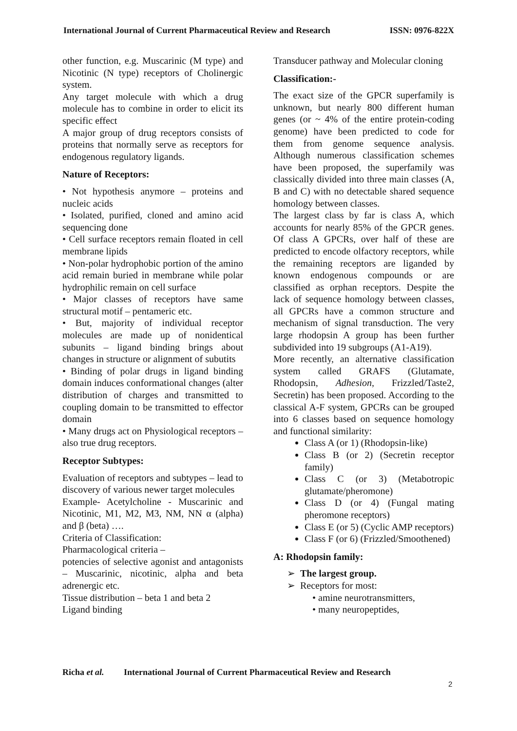International Journal of Current Pharmaceutical Review and Research ISSN: 0976-822X
other function, e.g. Muscarinic (M type) and Nicotinic (N type) receptors of Cholinergic system.
Any target molecule with which a drug molecule has to combine in order to elicit its specific effect
A major group of drug receptors consists of proteins that normally serve as receptors for endogenous regulatory ligands.
Nature of Receptors:
• Not hypothesis anymore – proteins and nucleic acids
• Isolated, purified, cloned and amino acid sequencing done
• Cell surface receptors remain floated in cell membrane lipids
• Non-polar hydrophobic portion of the amino acid remain buried in membrane while polar hydrophilic remain on cell surface
• Major classes of receptors have same structural motif – pentameric etc.
• But, majority of individual receptor molecules are made up of nonidentical subunits – ligand binding brings about changes in structure or alignment of subutits
• Binding of polar drugs in ligand binding domain induces conformational changes (alter distribution of charges and transmitted to coupling domain to be transmitted to effector domain
• Many drugs act on Physiological receptors – also true drug receptors.
Receptor Subtypes:
Evaluation of receptors and subtypes – lead to discovery of various newer target molecules
Example- Acetylcholine - Muscarinic and Nicotinic, M1, M2, M3, NM, NN α (alpha) and β (beta) ….
Criteria of Classification:
Pharmacological criteria –
potencies of selective agonist and antagonists – Muscarinic, nicotinic, alpha and beta adrenergic etc.
Tissue distribution – beta 1 and beta 2
Ligand binding
Transducer pathway and Molecular cloning
Classification:-
The exact size of the GPCR superfamily is unknown, but nearly 800 different human genes (or ~ 4% of the entire protein-coding genome) have been predicted to code for them from genome sequence analysis. Although numerous classification schemes have been proposed, the superfamily was classically divided into three main classes (A, B and C) with no detectable shared sequence homology between classes.
The largest class by far is class A, which accounts for nearly 85% of the GPCR genes. Of class A GPCRs, over half of these are predicted to encode olfactory receptors, while the remaining receptors are liganded by known endogenous compounds or are classified as orphan receptors. Despite the lack of sequence homology between classes, all GPCRs have a common structure and mechanism of signal transduction. The very large rhodopsin A group has been further subdivided into 19 subgroups (A1-A19).
More recently, an alternative classification system called GRAFS (Glutamate, Rhodopsin, Adhesion, Frizzled/Taste2, Secretin) has been proposed. According to the classical A-F system, GPCRs can be grouped into 6 classes based on sequence homology and functional similarity:
Class A (or 1) (Rhodopsin-like)
Class B (or 2) (Secretin receptor family)
Class C (or 3) (Metabotropic glutamate/pheromone)
Class D (or 4) (Fungal mating pheromone receptors)
Class E (or 5) (Cyclic AMP receptors)
Class F (or 6) (Frizzled/Smoothened)
A: Rhodopsin family:
➢ The largest group.
➢ Receptors for most:
• amine neurotransmitters,
• many neuropeptides,
Richa et al. International Journal of Current Pharmaceutical Review and Research
2